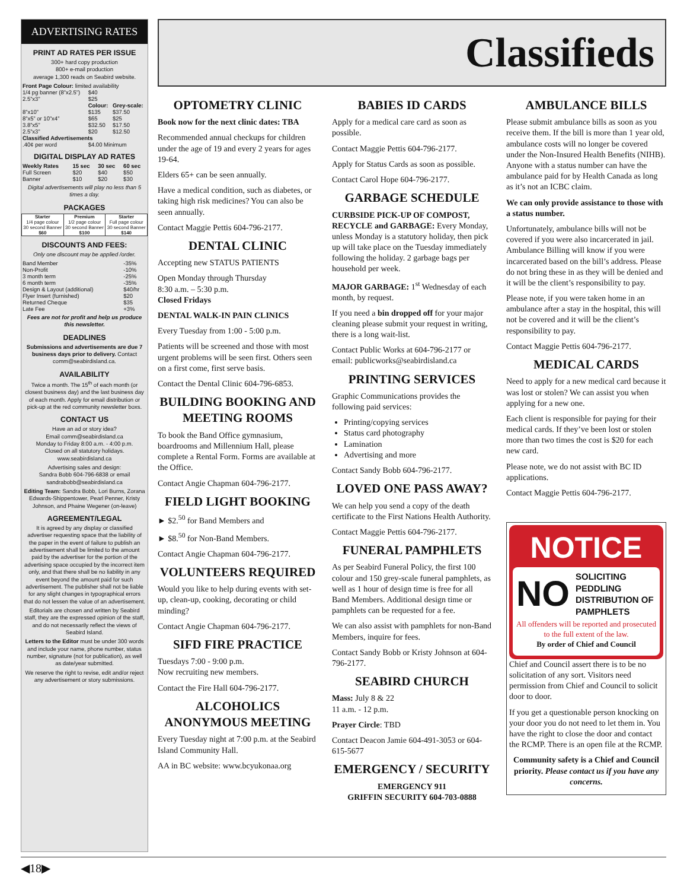ADVERTISING RATES
PRINT AD RATES PER ISSUE
300+ hard copy production
800+ e-mail production
average 1,300 reads on Seabird website.
| Front Page Colour: limited availability | | |
| 1/4 pg banner (8”x2.5”) | $40 | |
| 2.5”x3” | $25 | |
| | Colour: | Grey-scale: |
| 8”x10” | $135 | $37.50 |
| 8”x5” or 10”x4” | $65 | $25 |
| 3.8”x5” | $32.50 | $17.50 |
| 2.5”x3” | $20 | $12.50 |
| Classified Advertisements | | |
| .40¢ per word | $4.00 Minimum | |
DIGITAL DISPLAY AD RATES
| Weekly Rates | 15 sec | 30 sec | 60 sec |
| --- | --- | --- | --- |
| Full Screen | $20 | $40 | $50 |
| Banner | $10 | $20 | $30 |
Digital advertisements will play no less than 5 times a day.
PACKAGES
| Starter 1/4 page colour 30 second Banner $60 | Premium 1/2 page colour 30 second Banner $100 | Starter Full page colour 30 second Banner $140 |
DISCOUNTS AND FEES:
Only one discount may be applied /order.
| Band Member | -35% |
| Non-Profit | -10% |
| 3 month term | -25% |
| 6 month term | -35% |
| Design & Layout (additional) | $40/hr |
| Flyer Insert (furnished) | $20 |
| Returned Cheque | $35 |
| Late Fee | +3% |
Fees are not for profit and help us produce this newsletter.
DEADLINES
Submissions and advertisements are due 7 business days prior to delivery. Contact comm@seabirdisland.ca.
AVAILABILITY
Twice a month. The 15<sup>th</sup> of each month (or closest business day) and the last business day of each month. Apply for email distribution or pick-up at the red community newsletter boxs.
CONTACT US
Have an ad or story idea?
Email comm@seabirdisland.ca
Monday to Friday 8:00 a.m. - 4:00 p.m.
Closed on all statutory holidays.
www.seabirdisland.ca
Advertising sales and design:
Sandra Bobb 604-796-6838 or email sandrabobb@seabirdisland.ca
Editing Team: Sandra Bobb, Lori Burns, Zorana Edwards-Shippentower, Pearl Penner, Kristy Johnson, and Phaine Wegener (on-leave)
AGREEMENT/LEGAL
It is agreed by any display or classified advertiser requesting space that the liability of the paper in the event of failure to publish an advertisement shall be limited to the amount paid by the advertiser for the portion of the advertising space occupied by the incorrect item only, and that there shall be no liability in any event beyond the amount paid for such advertisement. The publisher shall not be liable for any slight changes in typographical errors that do not lessen the value of an advertisement.
Editorials are chosen and written by Seabird staff, they are the expressed opinion of the staff, and do not necessarily reflect the views of Seabird Island.
Letters to the Editor must be under 300 words and include your name, phone number, status number, signature (not for publication), as well as date/year submitted.
We reserve the right to revise, edit and/or reject any advertisement or story submissions.
Classifieds
OPTOMETRY CLINIC
Book now for the next clinic dates: TBA
Recommended annual checkups for children under the age of 19 and every 2 years for ages 19-64.
Elders 65+ can be seen annually.
Have a medical condition, such as diabetes, or taking high risk medicines? You can also be seen annually.
Contact Maggie Pettis 604-796-2177.
DENTAL CLINIC
Accepting new STATUS PATIENTS
Open Monday through Thursday
8:30 a.m. – 5:30 p.m.
Closed Fridays
DENTAL WALK-IN PAIN CLINICS
Every Tuesday from 1:00 - 5:00 p.m.
Patients will be screened and those with most urgent problems will be seen first. Others seen on a first come, first serve basis.
Contact the Dental Clinic 604-796-6853.
BUILDING BOOKING AND MEETING ROOMS
To book the Band Office gymnasium, boardrooms and Millennium Hall, please complete a Rental Form. Forms are available at the Office.
Contact Angie Chapman 604-796-2177.
FIELD LIGHT BOOKING
► $2.<sup>50</sup> for Band Members and
► $8.<sup>50</sup> for Non-Band Members.
Contact Angie Chapman 604-796-2177.
VOLUNTEERS REQUIRED
Would you like to help during events with set-up, clean-up, cooking, decorating or child minding?
Contact Angie Chapman 604-796-2177.
SIFD FIRE PRACTICE
Tuesdays 7:00 - 9:00 p.m.
Now recruiting new members.
Contact the Fire Hall 604-796-2177.
ALCOHOLICS ANONYMOUS MEETING
Every Tuesday night at 7:00 p.m. at the Seabird Island Community Hall.
AA in BC website: www.bcyukonaa.org
BABIES ID CARDS
Apply for a medical care card as soon as possible.
Contact Maggie Pettis 604-796-2177.
Apply for Status Cards as soon as possible.
Contact Carol Hope 604-796-2177.
GARBAGE SCHEDULE
CURBSIDE PICK-UP OF COMPOST, RECYCLE and GARBAGE: Every Monday, unless Monday is a statutory holiday, then pick up will take place on the Tuesday immediately following the holiday. 2 garbage bags per household per week.
MAJOR GARBAGE: 1<sup>st</sup> Wednesday of each month, by request.
If you need a bin dropped off for your major cleaning please submit your request in writing, there is a long wait-list.
Contact Public Works at 604-796-2177 or email: publicworks@seabirdisland.ca
PRINTING SERVICES
Graphic Communications provides the following paid services:
Printing/copying services
Status card photography
Lamination
Advertising and more
Contact Sandy Bobb 604-796-2177.
LOVED ONE PASS AWAY?
We can help you send a copy of the death certificate to the First Nations Health Authority.
Contact Maggie Pettis 604-796-2177.
FUNERAL PAMPHLETS
As per Seabird Funeral Policy, the first 100 colour and 150 grey-scale funeral pamphlets, as well as 1 hour of design time is free for all Band Members. Additional design time or pamphlets can be requested for a fee.
We can also assist with pamphlets for non-Band Members, inquire for fees.
Contact Sandy Bobb or Kristy Johnson at 604-796-2177.
SEABIRD CHURCH
Mass: July 8 & 22
11 a.m. - 12 p.m.
Prayer Circle: TBD
Contact Deacon Jamie 604-491-3053 or 604-615-5677
EMERGENCY / SECURITY
EMERGENCY 911
GRIFFIN SECURITY 604-703-0888
AMBULANCE BILLS
Please submit ambulance bills as soon as you receive them. If the bill is more than 1 year old, ambulance costs will no longer be covered under the Non-Insured Health Benefits (NIHB). Anyone with a status number can have the ambulance paid for by Health Canada as long as it’s not an ICBC claim.
We can only provide assistance to those with a status number.
Unfortunately, ambulance bills will not be covered if you were also incarcerated in jail. Ambulance Billing will know if you were incarcerated based on the bill’s address. Please do not bring these in as they will be denied and it will be the client’s responsibility to pay.
Please note, if you were taken home in an ambulance after a stay in the hospital, this will not be covered and it will be the client’s responsibility to pay.
Contact Maggie Pettis 604-796-2177.
MEDICAL CARDS
Need to apply for a new medical card because it was lost or stolen? We can assist you when applying for a new one.
Each client is responsible for paying for their medical cards. If they’ve been lost or stolen more than two times the cost is $20 for each new card.
Please note, we do not assist with BC ID applications.
Contact Maggie Pettis 604-796-2177.
NOTICE
NO SOLICITING
PEDDLING
DISTRIBUTION OF PAMPHLETS
All offenders will be reported and prosecuted to the full extent of the law.
By order of Chief and Council
Chief and Council assert there is to be no solicitation of any sort. Visitors need permission from Chief and Council to solicit door to door.
If you get a questionable person knocking on your door you do not need to let them in. You have the right to close the door and contact the RCMP. There is an open file at the RCMP.
Community safety is a Chief and Council priority. Please contact us if you have any concerns.
◀18▶